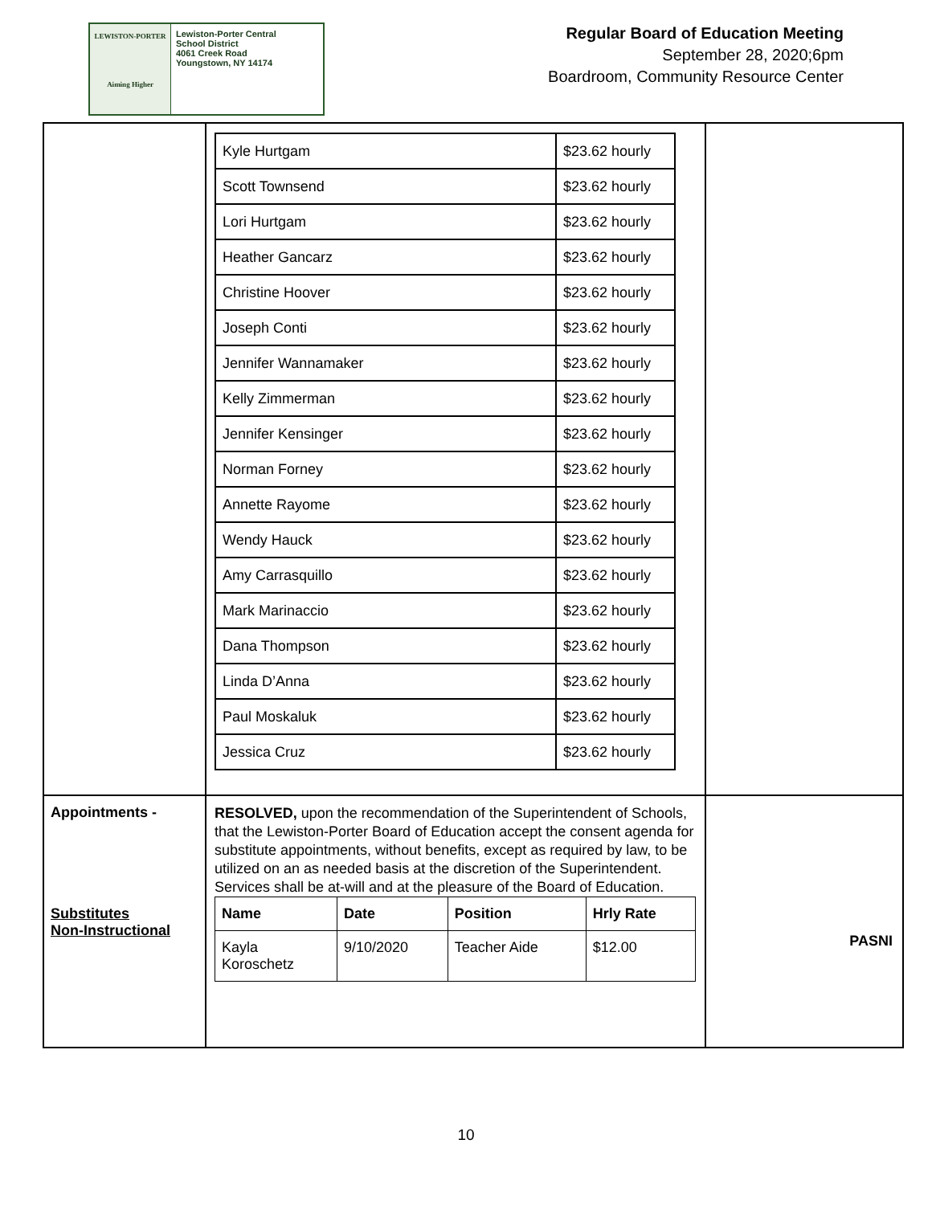LEWISTON-PORTER
Aiming Higher
Lewiston-Porter Central
School District
4061 Creek Road
Youngstown, NY 14174
Regular Board of Education Meeting
September 28, 2020;6pm
Boardroom, Community Resource Center
| | / Kyle Hurtgam / $23.62 hourly / / Scott Townsend / $23.62 hourly / / Lori Hurtgam / $23.62 hourly / / Heather Gancarz / $23.62 hourly / / Christine Hoover / $23.62 hourly / / Joseph Conti / $23.62 hourly / / Jennifer Wannamaker / $23.62 hourly / / Kelly Zimmerman / $23.62 hourly / / Jennifer Kensinger / $23.62 hourly / / Norman Forney / $23.62 hourly / / Annette Rayome / $23.62 hourly / / Wendy Hauck / $23.62 hourly / / Amy Carrasquillo / $23.62 hourly / / Mark Marinaccio / $23.62 hourly / / Dana Thompson / $23.62 hourly / / Linda D’Anna / $23.62 hourly / / Paul Moskaluk / $23.62 hourly / / Jessica Cruz / $23.62 hourly / | |
| Appointments - Substitutes Non-Instructional | RESOLVED, upon the recommendation of the Superintendent of Schools, that the Lewiston-Porter Board of Education accept the consent agenda for substitute appointments, without benefits, except as required by law, to be utilized on an as needed basis at the discretion of the Superintendent. Services shall be at-will and at the pleasure of the Board of Education. / Name / Date / Position / Hrly Rate / / --- / --- / --- / --- / / Kayla Koroschetz / 9/10/2020 / Teacher Aide / $12.00 / | PASNI |
10